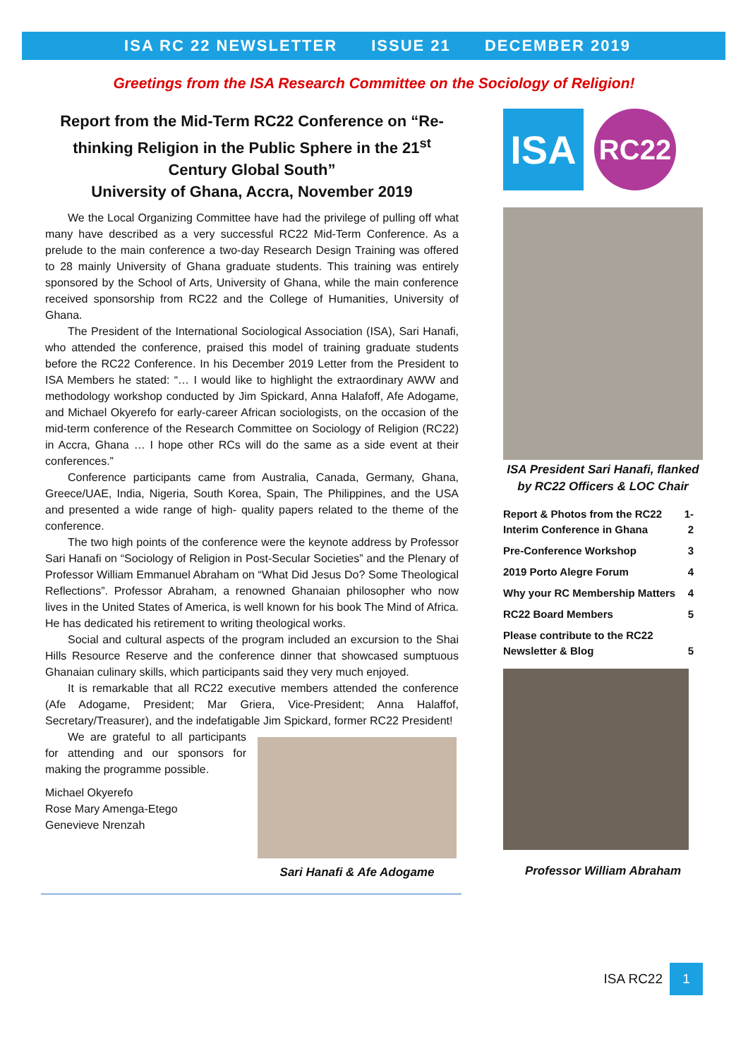ISA RC 22 NEWSLETTER ISSUE 21 DECEMBER 2019
Greetings from the ISA Research Committee on the Sociology of Religion!
Report from the Mid-Term RC22 Conference on “Re-thinking Religion in the Public Sphere in the 21<sup>st</sup> Century Global South”
University of Ghana, Accra, November 2019
We the Local Organizing Committee have had the privilege of pulling off what many have described as a very successful RC22 Mid-Term Conference. As a prelude to the main conference a two-day Research Design Training was offered to 28 mainly University of Ghana graduate students. This training was entirely sponsored by the School of Arts, University of Ghana, while the main conference received sponsorship from RC22 and the College of Humanities, University of Ghana.
The President of the International Sociological Association (ISA), Sari Hanafi, who attended the conference, praised this model of training graduate students before the RC22 Conference. In his December 2019 Letter from the President to ISA Members he stated: “… I would like to highlight the extraordinary AWW and methodology workshop conducted by Jim Spickard, Anna Halafoff, Afe Adogame, and Michael Okyerefo for early-career African sociologists, on the occasion of the mid-term conference of the Research Committee on Sociology of Religion (RC22) in Accra, Ghana … I hope other RCs will do the same as a side event at their conferences.”
Conference participants came from Australia, Canada, Germany, Ghana, Greece/UAE, India, Nigeria, South Korea, Spain, The Philippines, and the USA and presented a wide range of high- quality papers related to the theme of the conference.
The two high points of the conference were the keynote address by Professor Sari Hanafi on “Sociology of Religion in Post-Secular Societies” and the Plenary of Professor William Emmanuel Abraham on “What Did Jesus Do? Some Theological Reflections”. Professor Abraham, a renowned Ghanaian philosopher who now lives in the United States of America, is well known for his book The Mind of Africa. He has dedicated his retirement to writing theological works.
Social and cultural aspects of the program included an excursion to the Shai Hills Resource Reserve and the conference dinner that showcased sumptuous Ghanaian culinary skills, which participants said they very much enjoyed.
It is remarkable that all RC22 executive members attended the conference (Afe Adogame, President; Mar Griera, Vice-President; Anna Halaffof, Secretary/Treasurer), and the indefatigable Jim Spickard, former RC22 President!
We are grateful to all participants for attending and our sponsors for making the programme possible.
Michael Okyerefo
Rose Mary Amenga-Etego
Genevieve Nrenzah
Sari Hanafi & Afe Adogame
ISA
RC22
ISA President Sari Hanafi, flanked by RC22 Officers & LOC Chair
| Report & Photos from the RC22 Interim Conference in Ghana | 1-2 |
| Pre-Conference Workshop | 3 |
| 2019 Porto Alegre Forum | 4 |
| Why your RC Membership Matters | 4 |
| RC22 Board Members | 5 |
| Please contribute to the RC22 Newsletter & Blog | 5 |
Professor William Abraham
ISA RC22 1